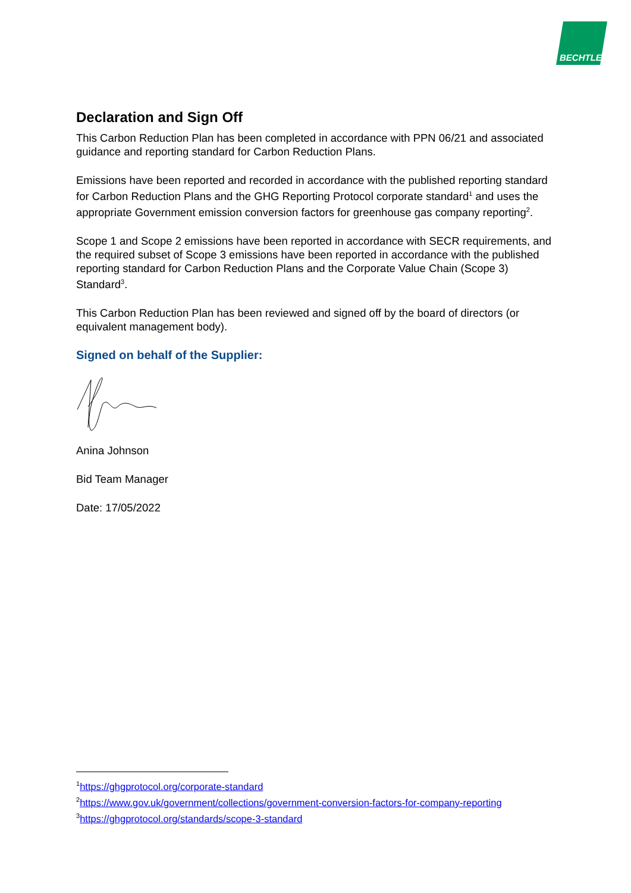BECHTLE
Declaration and Sign Off
This Carbon Reduction Plan has been completed in accordance with PPN 06/21 and associated guidance and reporting standard for Carbon Reduction Plans.
Emissions have been reported and recorded in accordance with the published reporting standard for Carbon Reduction Plans and the GHG Reporting Protocol corporate standard<sup>1</sup> and uses the appropriate Government emission conversion factors for greenhouse gas company reporting<sup>2</sup>.
Scope 1 and Scope 2 emissions have been reported in accordance with SECR requirements, and the required subset of Scope 3 emissions have been reported in accordance with the published reporting standard for Carbon Reduction Plans and the Corporate Value Chain (Scope 3) Standard<sup>3</sup>.
This Carbon Reduction Plan has been reviewed and signed off by the board of directors (or equivalent management body).
Signed on behalf of the Supplier:
Anina Johnson
Bid Team Manager
Date: 17/05/2022
<sup>1</sup> https://ghgprotocol.org/corporate-standard
<sup>2</sup> https://www.gov.uk/government/collections/government-conversion-factors-for-company-reporting
<sup>3</sup> https://ghgprotocol.org/standards/scope-3-standard